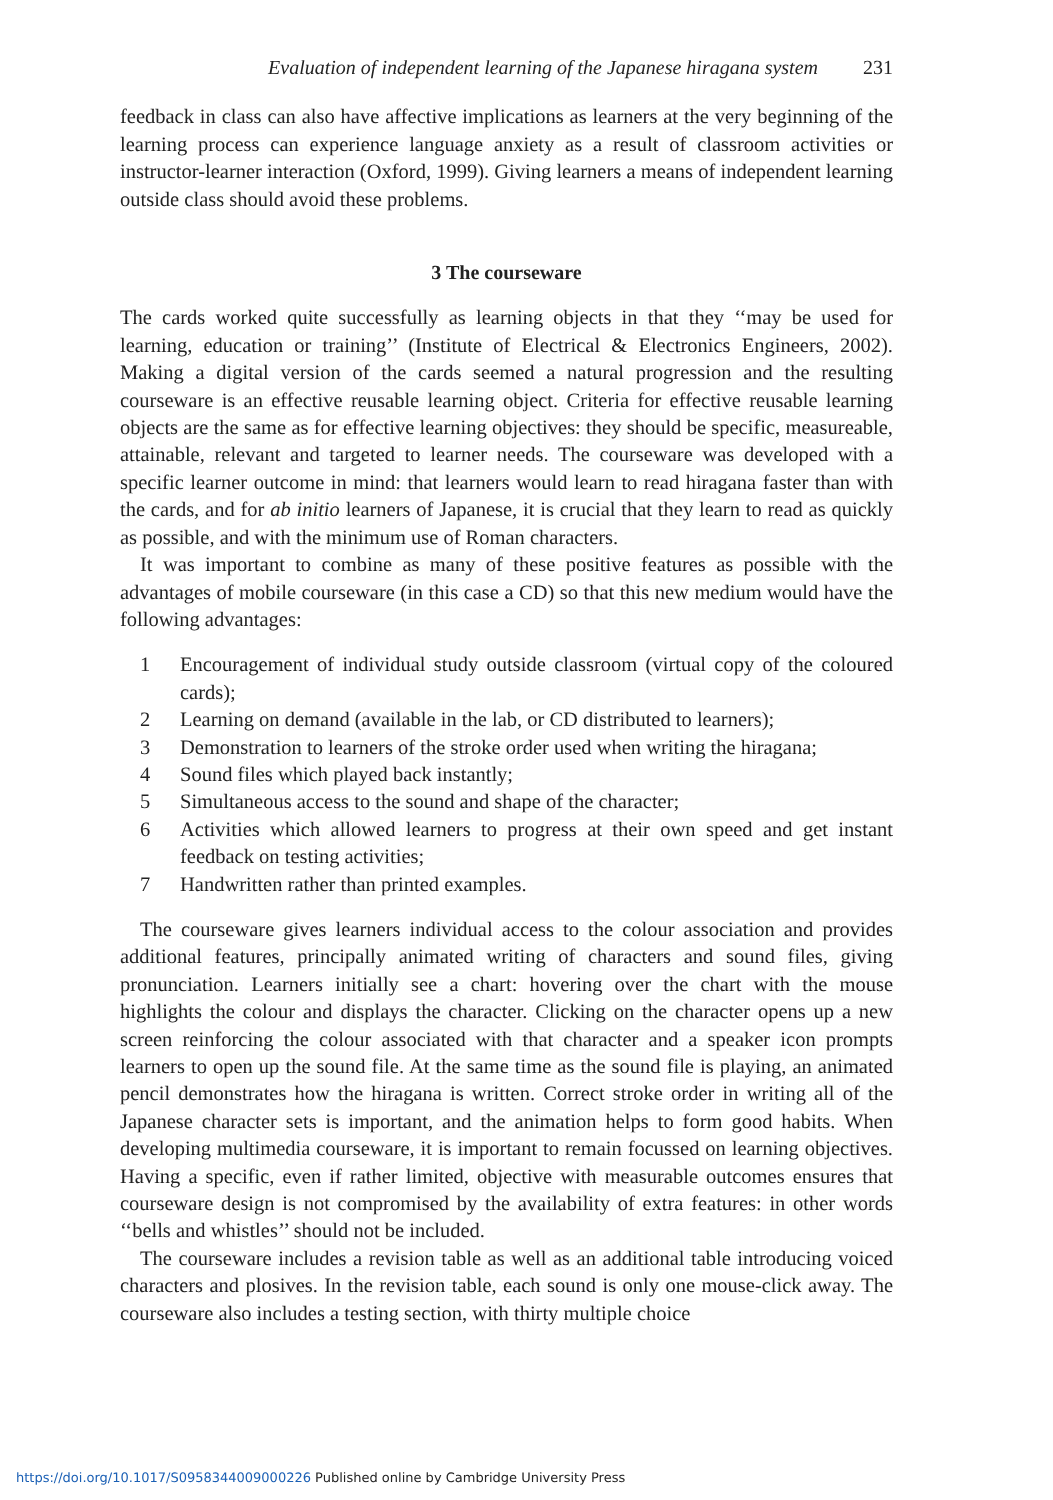Evaluation of independent learning of the Japanese hiragana system 231
feedback in class can also have affective implications as learners at the very beginning of the learning process can experience language anxiety as a result of classroom activities or instructor-learner interaction (Oxford, 1999). Giving learners a means of independent learning outside class should avoid these problems.
3 The courseware
The cards worked quite successfully as learning objects in that they ‘‘may be used for learning, education or training’’ (Institute of Electrical & Electronics Engineers, 2002). Making a digital version of the cards seemed a natural progression and the resulting courseware is an effective reusable learning object. Criteria for effective reusable learning objects are the same as for effective learning objectives: they should be specific, measureable, attainable, relevant and targeted to learner needs. The courseware was developed with a specific learner outcome in mind: that learners would learn to read hiragana faster than with the cards, and for ab initio learners of Japanese, it is crucial that they learn to read as quickly as possible, and with the minimum use of Roman characters.
It was important to combine as many of these positive features as possible with the advantages of mobile courseware (in this case a CD) so that this new medium would have the following advantages:
1 Encouragement of individual study outside classroom (virtual copy of the coloured cards);
2 Learning on demand (available in the lab, or CD distributed to learners);
3 Demonstration to learners of the stroke order used when writing the hiragana;
4 Sound files which played back instantly;
5 Simultaneous access to the sound and shape of the character;
6 Activities which allowed learners to progress at their own speed and get instant feedback on testing activities;
7 Handwritten rather than printed examples.
The courseware gives learners individual access to the colour association and provides additional features, principally animated writing of characters and sound files, giving pronunciation. Learners initially see a chart: hovering over the chart with the mouse highlights the colour and displays the character. Clicking on the character opens up a new screen reinforcing the colour associated with that character and a speaker icon prompts learners to open up the sound file. At the same time as the sound file is playing, an animated pencil demonstrates how the hiragana is written. Correct stroke order in writing all of the Japanese character sets is important, and the animation helps to form good habits. When developing multimedia courseware, it is important to remain focussed on learning objectives. Having a specific, even if rather limited, objective with measurable outcomes ensures that courseware design is not compromised by the availability of extra features: in other words ‘‘bells and whistles’’ should not be included.
The courseware includes a revision table as well as an additional table introducing voiced characters and plosives. In the revision table, each sound is only one mouse-click away. The courseware also includes a testing section, with thirty multiple choice
https://doi.org/10.1017/S0958344009000226 Published online by Cambridge University Press